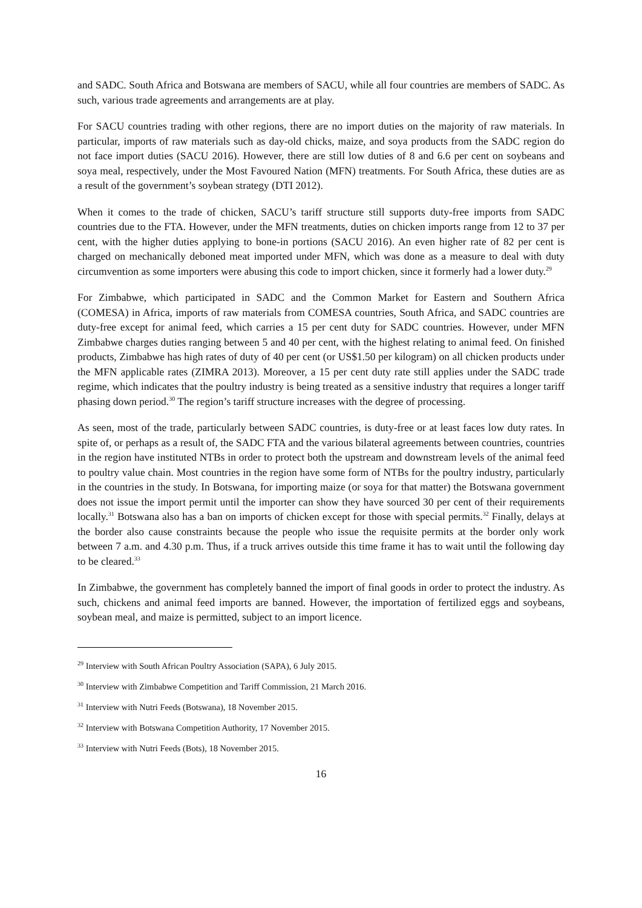and SADC. South Africa and Botswana are members of SACU, while all four countries are members of SADC. As such, various trade agreements and arrangements are at play.
For SACU countries trading with other regions, there are no import duties on the majority of raw materials. In particular, imports of raw materials such as day-old chicks, maize, and soya products from the SADC region do not face import duties (SACU 2016). However, there are still low duties of 8 and 6.6 per cent on soybeans and soya meal, respectively, under the Most Favoured Nation (MFN) treatments. For South Africa, these duties are as a result of the government’s soybean strategy (DTI 2012).
When it comes to the trade of chicken, SACU’s tariff structure still supports duty-free imports from SADC countries due to the FTA. However, under the MFN treatments, duties on chicken imports range from 12 to 37 per cent, with the higher duties applying to bone-in portions (SACU 2016). An even higher rate of 82 per cent is charged on mechanically deboned meat imported under MFN, which was done as a measure to deal with duty circumvention as some importers were abusing this code to import chicken, since it formerly had a lower duty.<sup>29</sup>
For Zimbabwe, which participated in SADC and the Common Market for Eastern and Southern Africa (COMESA) in Africa, imports of raw materials from COMESA countries, South Africa, and SADC countries are duty-free except for animal feed, which carries a 15 per cent duty for SADC countries. However, under MFN Zimbabwe charges duties ranging between 5 and 40 per cent, with the highest relating to animal feed. On finished products, Zimbabwe has high rates of duty of 40 per cent (or US$1.50 per kilogram) on all chicken products under the MFN applicable rates (ZIMRA 2013). Moreover, a 15 per cent duty rate still applies under the SADC trade regime, which indicates that the poultry industry is being treated as a sensitive industry that requires a longer tariff phasing down period.<sup>30</sup> The region’s tariff structure increases with the degree of processing.
As seen, most of the trade, particularly between SADC countries, is duty-free or at least faces low duty rates. In spite of, or perhaps as a result of, the SADC FTA and the various bilateral agreements between countries, countries in the region have instituted NTBs in order to protect both the upstream and downstream levels of the animal feed to poultry value chain. Most countries in the region have some form of NTBs for the poultry industry, particularly in the countries in the study. In Botswana, for importing maize (or soya for that matter) the Botswana government does not issue the import permit until the importer can show they have sourced 30 per cent of their requirements locally.<sup>31</sup> Botswana also has a ban on imports of chicken except for those with special permits.<sup>32</sup> Finally, delays at the border also cause constraints because the people who issue the requisite permits at the border only work between 7 a.m. and 4.30 p.m. Thus, if a truck arrives outside this time frame it has to wait until the following day to be cleared.<sup>33</sup>
In Zimbabwe, the government has completely banned the import of final goods in order to protect the industry. As such, chickens and animal feed imports are banned. However, the importation of fertilized eggs and soybeans, soybean meal, and maize is permitted, subject to an import licence.
<sup>29</sup> Interview with South African Poultry Association (SAPA), 6 July 2015.
<sup>30</sup> Interview with Zimbabwe Competition and Tariff Commission, 21 March 2016.
<sup>31</sup> Interview with Nutri Feeds (Botswana), 18 November 2015.
<sup>32</sup> Interview with Botswana Competition Authority, 17 November 2015.
<sup>33</sup> Interview with Nutri Feeds (Bots), 18 November 2015.
16